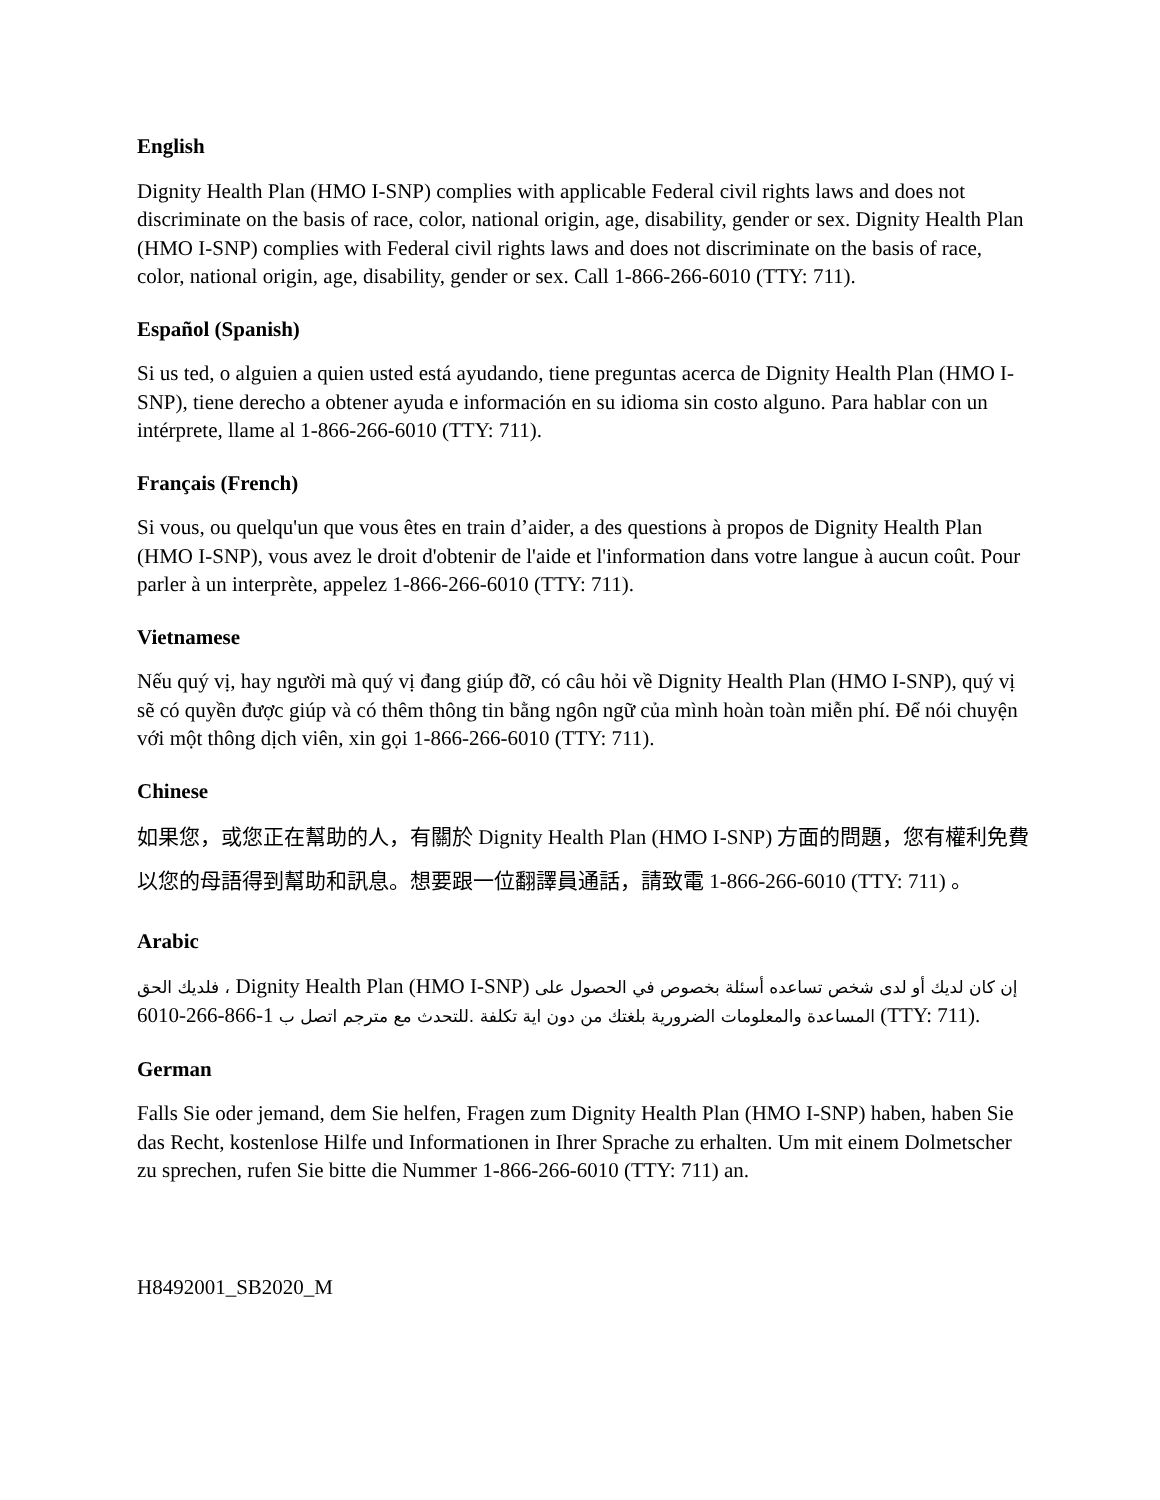English
Dignity Health Plan (HMO I-SNP) complies with applicable Federal civil rights laws and does not discriminate on the basis of race, color, national origin, age, disability, gender or sex. Dignity Health Plan (HMO I-SNP) complies with Federal civil rights laws and does not discriminate on the basis of race, color, national origin, age, disability, gender or sex. Call 1-866-266-6010 (TTY: 711).
Español (Spanish)
Si us ted, o alguien a quien usted está ayudando, tiene preguntas acerca de Dignity Health Plan (HMO I-SNP), tiene derecho a obtener ayuda e información en su idioma sin costo alguno. Para hablar con un intérprete, llame al 1-866-266-6010 (TTY: 711).
Français (French)
Si vous, ou quelqu'un que vous êtes en train d’aider, a des questions à propos de Dignity Health Plan (HMO I-SNP), vous avez le droit d'obtenir de l'aide et l'information dans votre langue à aucun coût. Pour parler à un interprète, appelez 1-866-266-6010 (TTY: 711).
Vietnamese
Nếu quý vị, hay người mà quý vị đang giúp đỡ, có câu hỏi về Dignity Health Plan (HMO I-SNP), quý vị sẽ có quyền được giúp và có thêm thông tin bằng ngôn ngữ của mình hoàn toàn miễn phí. Để nói chuyện với một thông dịch viên, xin gọi 1-866-266-6010 (TTY: 711).
Chinese
如果您，或您正在幫助的人，有關於 Dignity Health Plan (HMO I-SNP) 方面的問題，您有權利免費以您的母語得到幫助和訊息。想要跟一位翻譯員通話，請致電 1-866-266-6010 (TTY: 711) 。
Arabic
فلديك الحق ، Dignity Health Plan (HMO I-SNP) إن كان لديك أو لدى شخص تساعده أسئلة بخصوص في الحصول على المساعدة والمعلومات الضرورية بلغتك من دون اية تكلفة .للتحدث مع مترجم اتصل ب 1-866-266-6010 (TTY: 711).
German
Falls Sie oder jemand, dem Sie helfen, Fragen zum Dignity Health Plan (HMO I-SNP) haben, haben Sie das Recht, kostenlose Hilfe und Informationen in Ihrer Sprache zu erhalten. Um mit einem Dolmetscher zu sprechen, rufen Sie bitte die Nummer 1-866-266-6010 (TTY: 711) an.
H8492001_SB2020_M